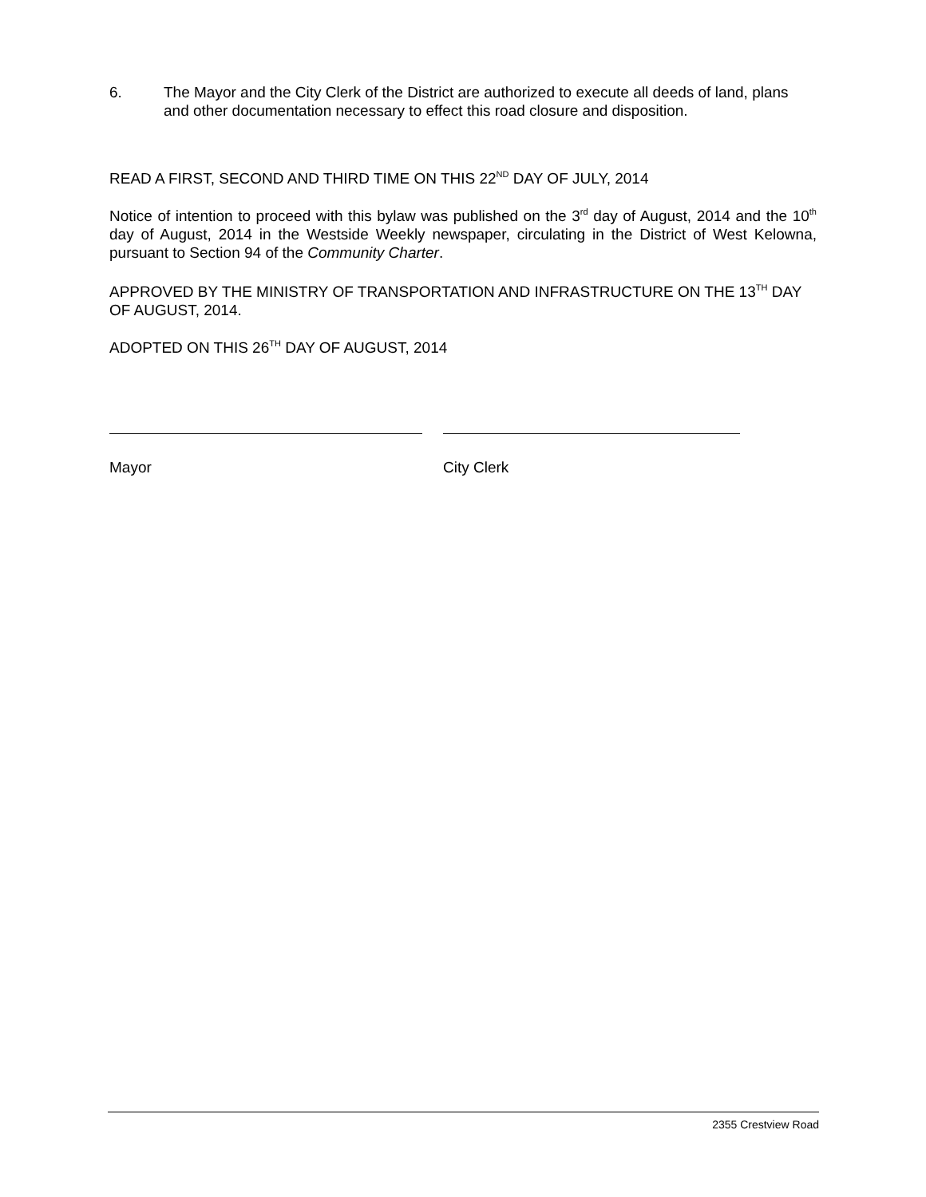6. The Mayor and the City Clerk of the District are authorized to execute all deeds of land, plans and other documentation necessary to effect this road closure and disposition.
READ A FIRST, SECOND AND THIRD TIME ON THIS 22<sup>ND</sup> DAY OF JULY, 2014
Notice of intention to proceed with this bylaw was published on the 3<sup>rd</sup> day of August, 2014 and the 10<sup>th</sup> day of August, 2014 in the Westside Weekly newspaper, circulating in the District of West Kelowna, pursuant to Section 94 of the Community Charter.
APPROVED BY THE MINISTRY OF TRANSPORTATION AND INFRASTRUCTURE ON THE 13<sup>TH</sup> DAY OF AUGUST, 2014.
ADOPTED ON THIS 26<sup>TH</sup> DAY OF AUGUST, 2014
Mayor City Clerk
2355 Crestview Road